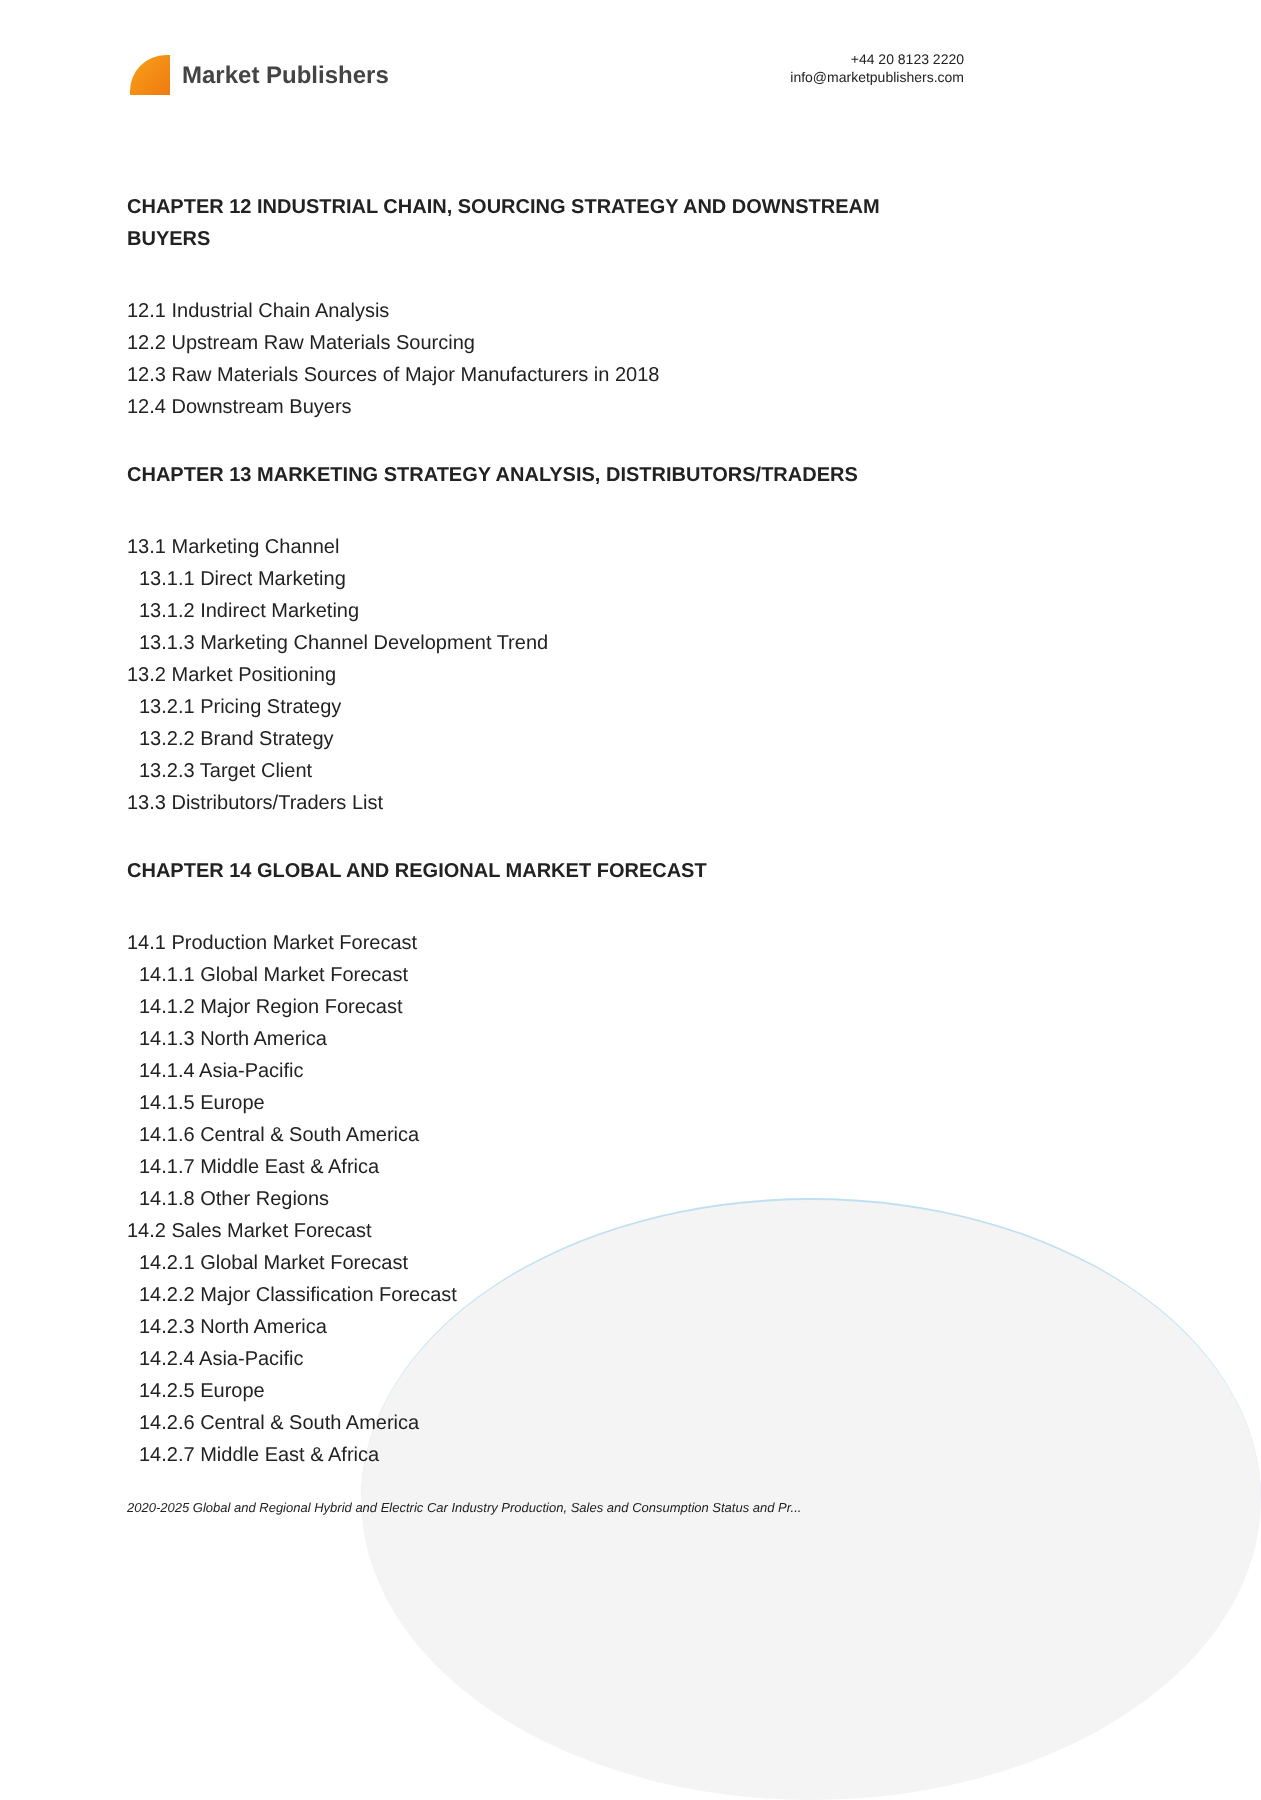Market Publishers
+44 20 8123 2220
info@marketpublishers.com
CHAPTER 12 INDUSTRIAL CHAIN, SOURCING STRATEGY AND DOWNSTREAM BUYERS
12.1 Industrial Chain Analysis
12.2 Upstream Raw Materials Sourcing
12.3 Raw Materials Sources of Major Manufacturers in 2018
12.4 Downstream Buyers
CHAPTER 13 MARKETING STRATEGY ANALYSIS, DISTRIBUTORS/TRADERS
13.1 Marketing Channel
13.1.1 Direct Marketing
13.1.2 Indirect Marketing
13.1.3 Marketing Channel Development Trend
13.2 Market Positioning
13.2.1 Pricing Strategy
13.2.2 Brand Strategy
13.2.3 Target Client
13.3 Distributors/Traders List
CHAPTER 14 GLOBAL AND REGIONAL MARKET FORECAST
14.1 Production Market Forecast
14.1.1 Global Market Forecast
14.1.2 Major Region Forecast
14.1.3 North America
14.1.4 Asia-Pacific
14.1.5 Europe
14.1.6 Central & South America
14.1.7 Middle East & Africa
14.1.8 Other Regions
14.2 Sales Market Forecast
14.2.1 Global Market Forecast
14.2.2 Major Classification Forecast
14.2.3 North America
14.2.4 Asia-Pacific
14.2.5 Europe
14.2.6 Central & South America
14.2.7 Middle East & Africa
2020-2025 Global and Regional Hybrid and Electric Car Industry Production, Sales and Consumption Status and Pr...